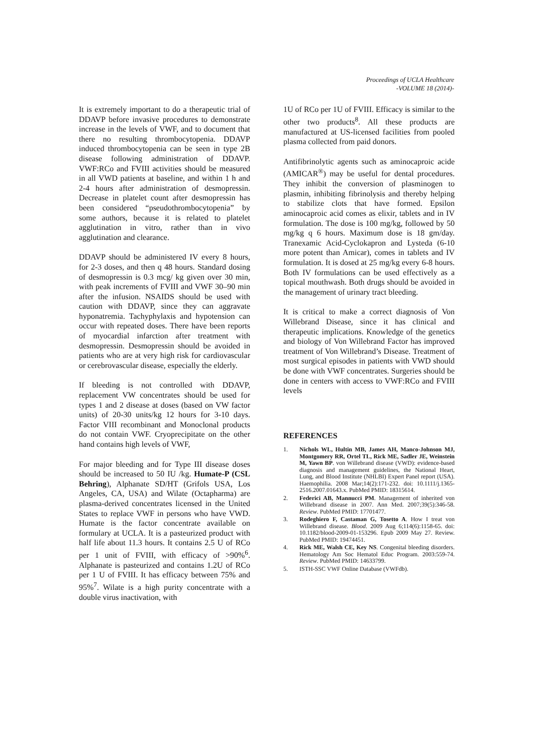Proceedings of UCLA Healthcare
-VOLUME 18 (2014)-
It is extremely important to do a therapeutic trial of DDAVP before invasive procedures to demonstrate increase in the levels of VWF, and to document that there no resulting thrombocytopenia. DDAVP induced thrombocytopenia can be seen in type 2B disease following administration of DDAVP. VWF:RCo and FVIII activities should be measured in all VWD patients at baseline, and within 1 h and 2-4 hours after administration of desmopressin. Decrease in platelet count after desmopressin has been considered “pseudothrombocytopenia” by some authors, because it is related to platelet agglutination in vitro, rather than in vivo agglutination and clearance.
DDAVP should be administered IV every 8 hours, for 2-3 doses, and then q 48 hours. Standard dosing of desmopressin is 0.3 mcg/ kg given over 30 min, with peak increments of FVIII and VWF 30–90 min after the infusion. NSAIDS should be used with caution with DDAVP, since they can aggravate hyponatremia. Tachyphylaxis and hypotension can occur with repeated doses. There have been reports of myocardial infarction after treatment with desmopressin. Desmopressin should be avoided in patients who are at very high risk for cardiovascular or cerebrovascular disease, especially the elderly.
If bleeding is not controlled with DDAVP, replacement VW concentrates should be used for types 1 and 2 disease at doses (based on VW factor units) of 20-30 units/kg 12 hours for 3-10 days. Factor VIII recombinant and Monoclonal products do not contain VWF. Cryoprecipitate on the other hand contains high levels of VWF,
For major bleeding and for Type III disease doses should be increased to 50 IU /kg. Humate-P (CSL Behring), Alphanate SD/HT (Grifols USA, Los Angeles, CA, USA) and Wilate (Octapharma) are plasma-derived concentrates licensed in the United States to replace VWF in persons who have VWD. Humate is the factor concentrate available on formulary at UCLA. It is a pasteurized product with half life about 11.3 hours. It contains 2.5 U of RCo per 1 unit of FVIII, with efficacy of >90%<sup>6</sup>. Alphanate is pasteurized and contains 1.2U of RCo per 1 U of FVIII. It has efficacy between 75% and 95%<sup>7</sup>. Wilate is a high purity concentrate with a double virus inactivation, with
1U of RCo per 1U of FVIII. Efficacy is similar to the other two products<sup>8</sup>. All these products are manufactured at US-licensed facilities from pooled plasma collected from paid donors.
Antifibrinolytic agents such as aminocaproic acide (AMICAR<sup>®</sup>) may be useful for dental procedures. They inhibit the conversion of plasminogen to plasmin, inhibiting fibrinolysis and thereby helping to stabilize clots that have formed. Epsilon aminocaproic acid comes as elixir, tablets and in IV formulation. The dose is 100 mg/kg, followed by 50 mg/kg q 6 hours. Maximum dose is 18 gm/day. Tranexamic Acid-Cyclokapron and Lysteda (6-10 more potent than Amicar), comes in tablets and IV formulation. It is dosed at 25 mg/kg every 6-8 hours. Both IV formulations can be used effectively as a topical mouthwash. Both drugs should be avoided in the management of urinary tract bleeding.
It is critical to make a correct diagnosis of Von Willebrand Disease, since it has clinical and therapeutic implications. Knowledge of the genetics and biology of Von Willebrand Factor has improved treatment of Von Willebrand’s Disease. Treatment of most surgical episodes in patients with VWD should be done with VWF concentrates. Surgeries should be done in centers with access to VWF:RCo and FVIII levels
REFERENCES
1. Nichols WL, Hultin MB, James AH, Manco-Johnson MJ, Montgomery RR, Ortel TL, Rick ME, Sadler JE, Weinstein M, Yawn BP. von Willebrand disease (VWD): evidence-based diagnosis and management guidelines, the National Heart, Lung, and Blood Institute (NHLBI) Expert Panel report (USA). Haemophilia. 2008 Mar;14(2):171-232. doi: 10.1111/j.1365-2516.2007.01643.x. PubMed PMID: 18315614.
2. Federici AB, Mannucci PM. Management of inherited von Willebrand disease in 2007. Ann Med. 2007;39(5):346-58. Review. PubMed PMID: 17701477.
3. Rodeghiero F, Castaman G, Tosetto A. How I treat von Willebrand disease. Blood. 2009 Aug 6;114(6):1158-65. doi: 10.1182/blood-2009-01-153296. Epub 2009 May 27. Review. PubMed PMID: 19474451.
4. Rick ME, Walsh CE, Key NS. Congenital bleeding disorders. Hematology Am Soc Hematol Educ Program. 2003:559-74. Review. PubMed PMID: 14633799.
5. ISTH-SSC VWF Online Database (VWFdb).